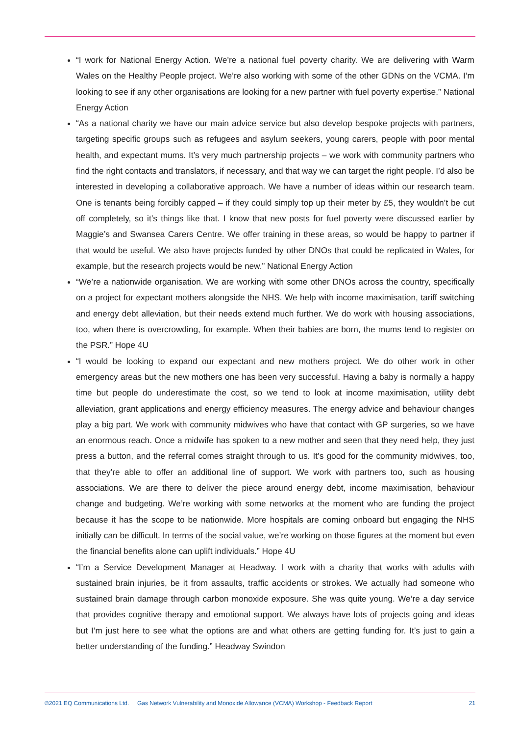“I work for National Energy Action. We’re a national fuel poverty charity. We are delivering with Warm Wales on the Healthy People project. We’re also working with some of the other GDNs on the VCMA. I’m looking to see if any other organisations are looking for a new partner with fuel poverty expertise.” National Energy Action
“As a national charity we have our main advice service but also develop bespoke projects with partners, targeting specific groups such as refugees and asylum seekers, young carers, people with poor mental health, and expectant mums. It’s very much partnership projects – we work with community partners who find the right contacts and translators, if necessary, and that way we can target the right people. I’d also be interested in developing a collaborative approach. We have a number of ideas within our research team. One is tenants being forcibly capped – if they could simply top up their meter by £5, they wouldn’t be cut off completely, so it’s things like that. I know that new posts for fuel poverty were discussed earlier by Maggie’s and Swansea Carers Centre. We offer training in these areas, so would be happy to partner if that would be useful. We also have projects funded by other DNOs that could be replicated in Wales, for example, but the research projects would be new.” National Energy Action
“We’re a nationwide organisation. We are working with some other DNOs across the country, specifically on a project for expectant mothers alongside the NHS. We help with income maximisation, tariff switching and energy debt alleviation, but their needs extend much further. We do work with housing associations, too, when there is overcrowding, for example. When their babies are born, the mums tend to register on the PSR.” Hope 4U
“I would be looking to expand our expectant and new mothers project. We do other work in other emergency areas but the new mothers one has been very successful. Having a baby is normally a happy time but people do underestimate the cost, so we tend to look at income maximisation, utility debt alleviation, grant applications and energy efficiency measures. The energy advice and behaviour changes play a big part. We work with community midwives who have that contact with GP surgeries, so we have an enormous reach. Once a midwife has spoken to a new mother and seen that they need help, they just press a button, and the referral comes straight through to us. It’s good for the community midwives, too, that they’re able to offer an additional line of support. We work with partners too, such as housing associations. We are there to deliver the piece around energy debt, income maximisation, behaviour change and budgeting. We’re working with some networks at the moment who are funding the project because it has the scope to be nationwide. More hospitals are coming onboard but engaging the NHS initially can be difficult. In terms of the social value, we’re working on those figures at the moment but even the financial benefits alone can uplift individuals.” Hope 4U
“I’m a Service Development Manager at Headway. I work with a charity that works with adults with sustained brain injuries, be it from assaults, traffic accidents or strokes. We actually had someone who sustained brain damage through carbon monoxide exposure. She was quite young. We’re a day service that provides cognitive therapy and emotional support. We always have lots of projects going and ideas but I’m just here to see what the options are and what others are getting funding for. It’s just to gain a better understanding of the funding.” Headway Swindon
©2021 EQ Communications Ltd. Gas Network Vulnerability and Monoxide Allowance (VCMA) Workshop - Feedback Report 21